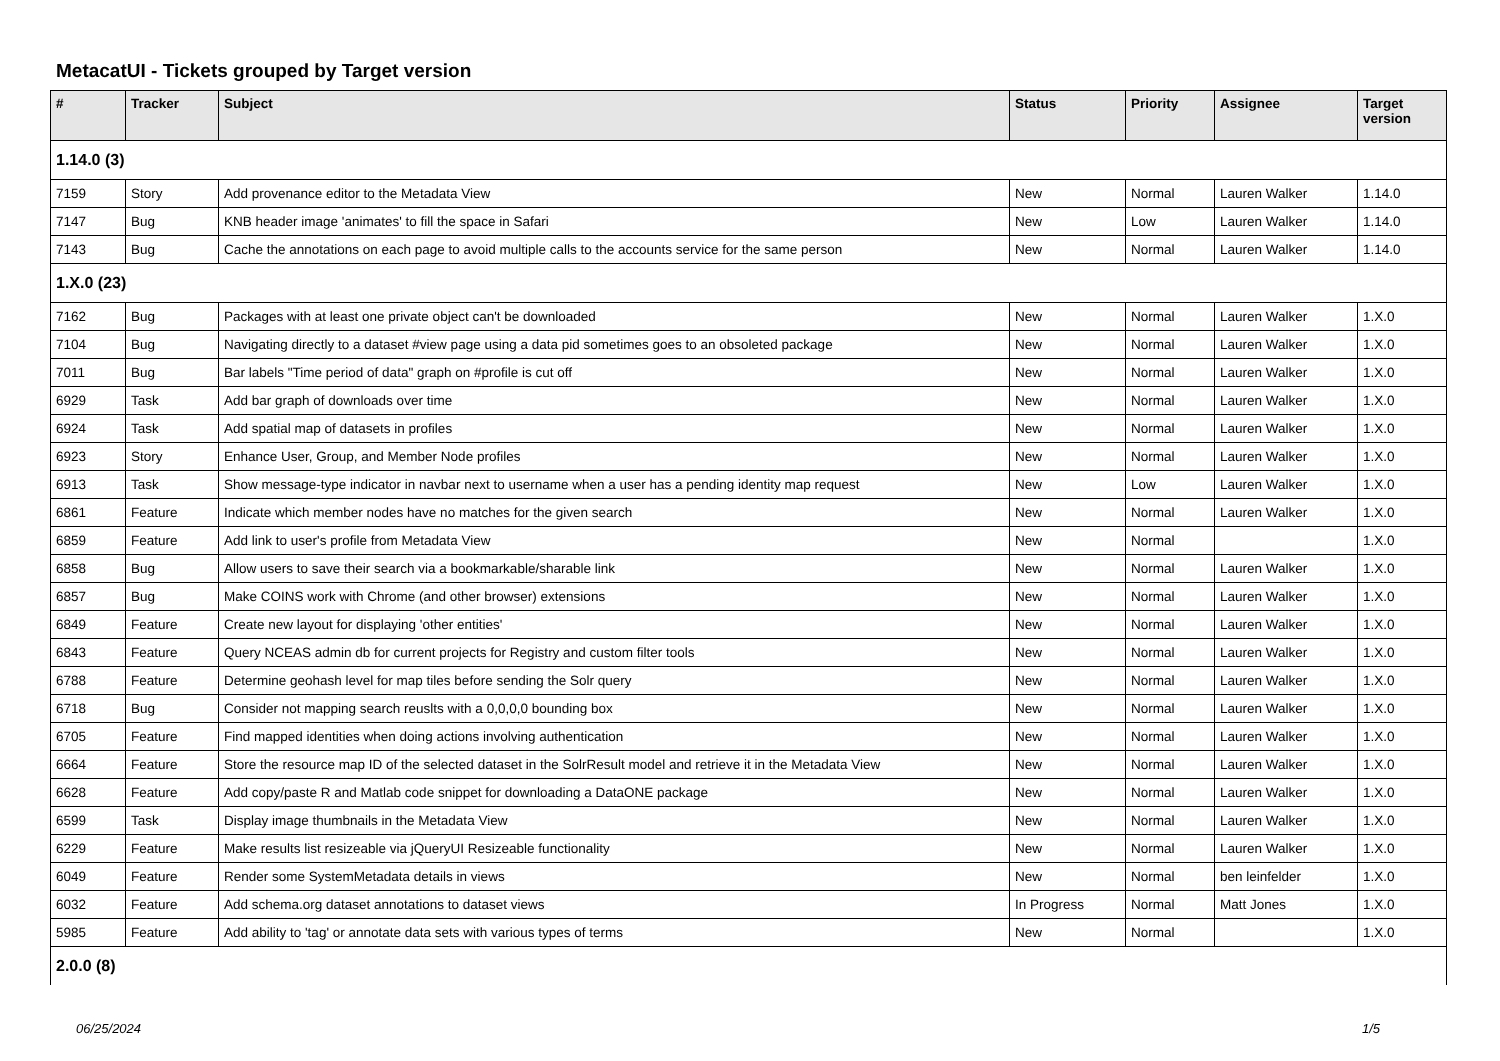MetacatUI - Tickets grouped by Target version
| # | Tracker | Subject | Status | Priority | Assignee | Target version |
| --- | --- | --- | --- | --- | --- | --- |
| 1.14.0 (3) | | | | | | |
| 7159 | Story | Add provenance editor to the Metadata View | New | Normal | Lauren Walker | 1.14.0 |
| 7147 | Bug | KNB header image 'animates' to fill the space in Safari | New | Low | Lauren Walker | 1.14.0 |
| 7143 | Bug | Cache the annotations on each page to avoid multiple calls to the accounts service for the same person | New | Normal | Lauren Walker | 1.14.0 |
| 1.X.0 (23) | | | | | | |
| 7162 | Bug | Packages with at least one private object can't be downloaded | New | Normal | Lauren Walker | 1.X.0 |
| 7104 | Bug | Navigating directly to a dataset #view page using a data pid sometimes goes to an obsoleted package | New | Normal | Lauren Walker | 1.X.0 |
| 7011 | Bug | Bar labels "Time period of data" graph on #profile is cut off | New | Normal | Lauren Walker | 1.X.0 |
| 6929 | Task | Add bar graph of downloads over time | New | Normal | Lauren Walker | 1.X.0 |
| 6924 | Task | Add spatial map of datasets in profiles | New | Normal | Lauren Walker | 1.X.0 |
| 6923 | Story | Enhance User, Group, and Member Node profiles | New | Normal | Lauren Walker | 1.X.0 |
| 6913 | Task | Show message-type indicator in navbar next to username when a user has a pending identity map request | New | Low | Lauren Walker | 1.X.0 |
| 6861 | Feature | Indicate which member nodes have no matches for the given search | New | Normal | Lauren Walker | 1.X.0 |
| 6859 | Feature | Add link to user's profile from Metadata View | New | Normal | | 1.X.0 |
| 6858 | Bug | Allow users to save their search via a bookmarkable/sharable link | New | Normal | Lauren Walker | 1.X.0 |
| 6857 | Bug | Make COINS work with Chrome (and other browser) extensions | New | Normal | Lauren Walker | 1.X.0 |
| 6849 | Feature | Create new layout for displaying 'other entities' | New | Normal | Lauren Walker | 1.X.0 |
| 6843 | Feature | Query NCEAS admin db for current projects for Registry and custom filter tools | New | Normal | Lauren Walker | 1.X.0 |
| 6788 | Feature | Determine geohash level for map tiles before sending the Solr query | New | Normal | Lauren Walker | 1.X.0 |
| 6718 | Bug | Consider not mapping search reuslts with a 0,0,0,0 bounding box | New | Normal | Lauren Walker | 1.X.0 |
| 6705 | Feature | Find mapped identities when doing actions involving authentication | New | Normal | Lauren Walker | 1.X.0 |
| 6664 | Feature | Store the resource map ID of the selected dataset in the SolrResult model and retrieve it in the Metadata View | New | Normal | Lauren Walker | 1.X.0 |
| 6628 | Feature | Add copy/paste R and Matlab code snippet for downloading a DataONE package | New | Normal | Lauren Walker | 1.X.0 |
| 6599 | Task | Display image thumbnails in the Metadata View | New | Normal | Lauren Walker | 1.X.0 |
| 6229 | Feature | Make results list resizeable via jQueryUI Resizeable functionality | New | Normal | Lauren Walker | 1.X.0 |
| 6049 | Feature | Render some SystemMetadata details in views | New | Normal | ben leinfelder | 1.X.0 |
| 6032 | Feature | Add schema.org dataset annotations to dataset views | In Progress | Normal | Matt Jones | 1.X.0 |
| 5985 | Feature | Add ability to 'tag' or annotate data sets with various types of terms | New | Normal | | 1.X.0 |
| 2.0.0 (8) | | | | | | |
06/25/2024 1/5